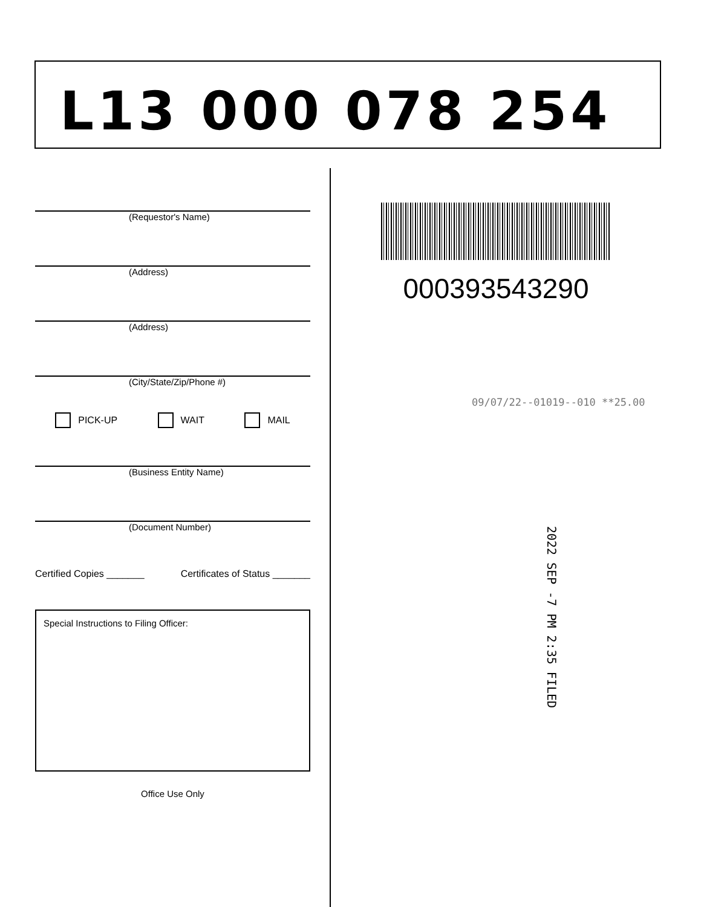L13 000 078 254
(Requestor's Name)
(Address)
(Address)
(City/State/Zip/Phone #)
PICK-UP WAIT MAIL
(Business Entity Name)
(Document Number)
Certified Copies _______ Certificates of Status _______
Special Instructions to Filing Officer:
Office Use Only
000393543290
09/07/22--01019--010 **25.00
2022 SEP -7 PM 2:35 FILED